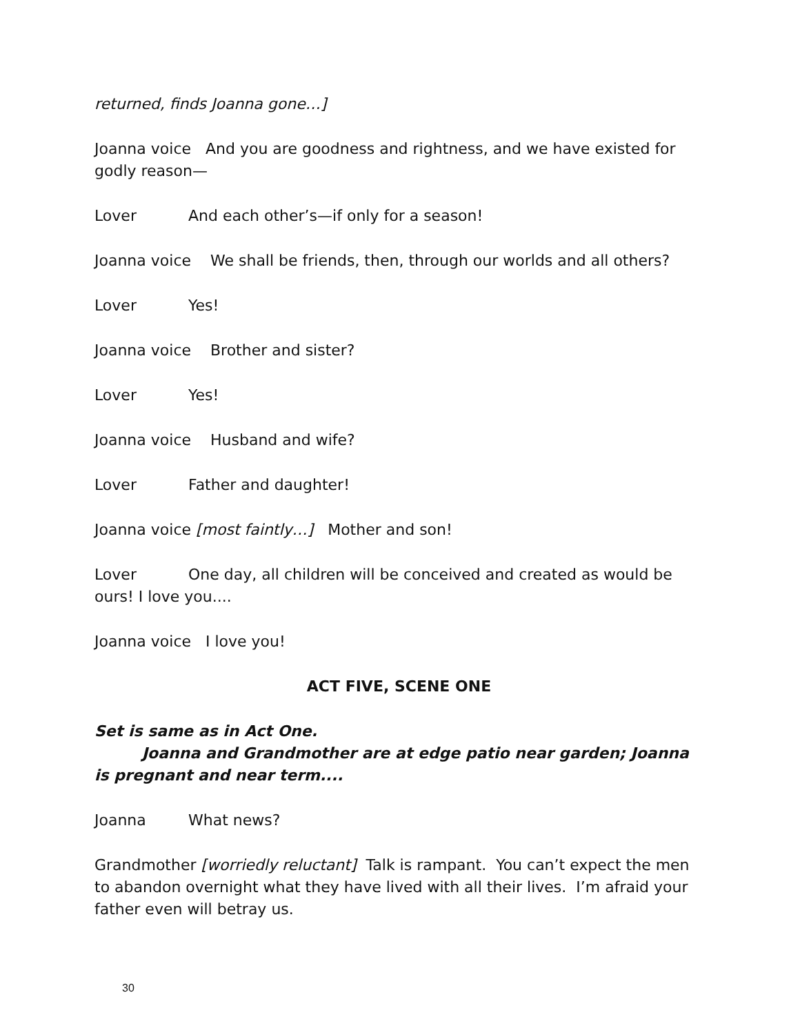returned, finds Joanna gone…]
Joanna voice And you are goodness and rightness, and we have existed for godly reason—
Lover And each other’s—if only for a season!
Joanna voice We shall be friends, then, through our worlds and all others?
Lover Yes!
Joanna voice Brother and sister?
Lover Yes!
Joanna voice Husband and wife?
Lover Father and daughter!
Joanna voice [most faintly…] Mother and son!
Lover One day, all children will be conceived and created as would be ours! I love you....
Joanna voice I love you!
ACT FIVE, SCENE ONE
Set is same as in Act One.
Joanna and Grandmother are at edge patio near garden; Joanna is pregnant and near term....
Joanna What news?
Grandmother [worriedly reluctant] Talk is rampant. You can’t expect the men to abandon overnight what they have lived with all their lives. I’m afraid your father even will betray us.
30